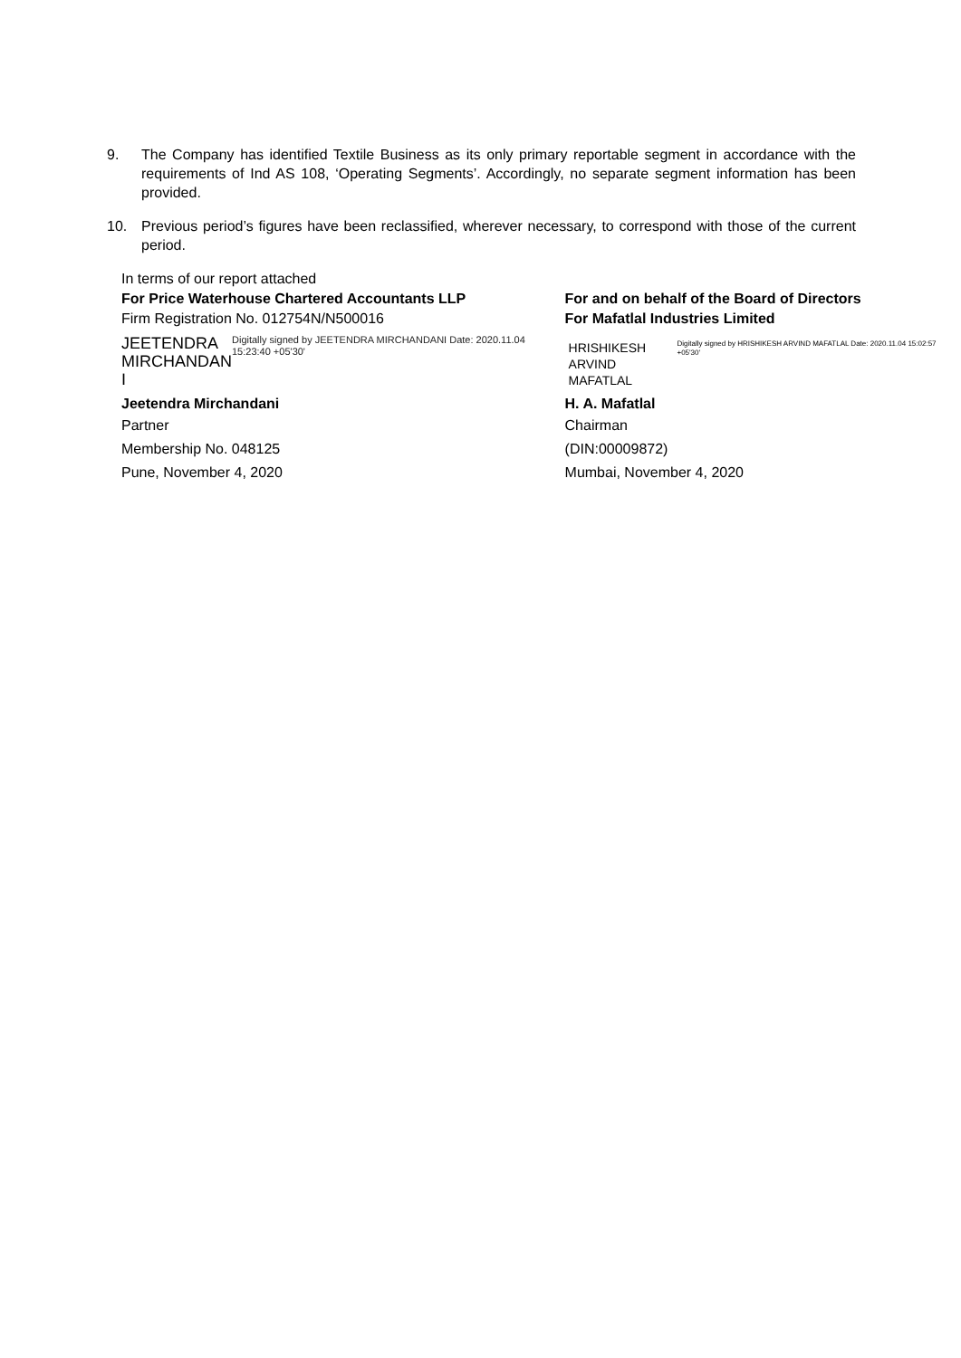9. The Company has identified Textile Business as its only primary reportable segment in accordance with the requirements of Ind AS 108, ‘Operating Segments’. Accordingly, no separate segment information has been provided.
10. Previous period’s figures have been reclassified, wherever necessary, to correspond with those of the current period.
In terms of our report attached
For Price Waterhouse Chartered Accountants LLP
Firm Registration No. 012754N/N500016
JEETENDRA MIRCHANDAN I
Digitally signed by JEETENDRA MIRCHANDANI Date: 2020.11.04 15:23:40 +05'30'
Jeetendra Mirchandani
Partner
Membership No. 048125
Pune, November 4, 2020
For and on behalf of the Board of Directors
For Mafatlal Industries Limited
HRISHIKESH ARVIND MAFATLAL
Digitally signed by HRISHIKESH ARVIND MAFATLAL Date: 2020.11.04 15:02:57 +05'30'
H. A. Mafatlal
Chairman
(DIN:00009872)
Mumbai, November 4, 2020